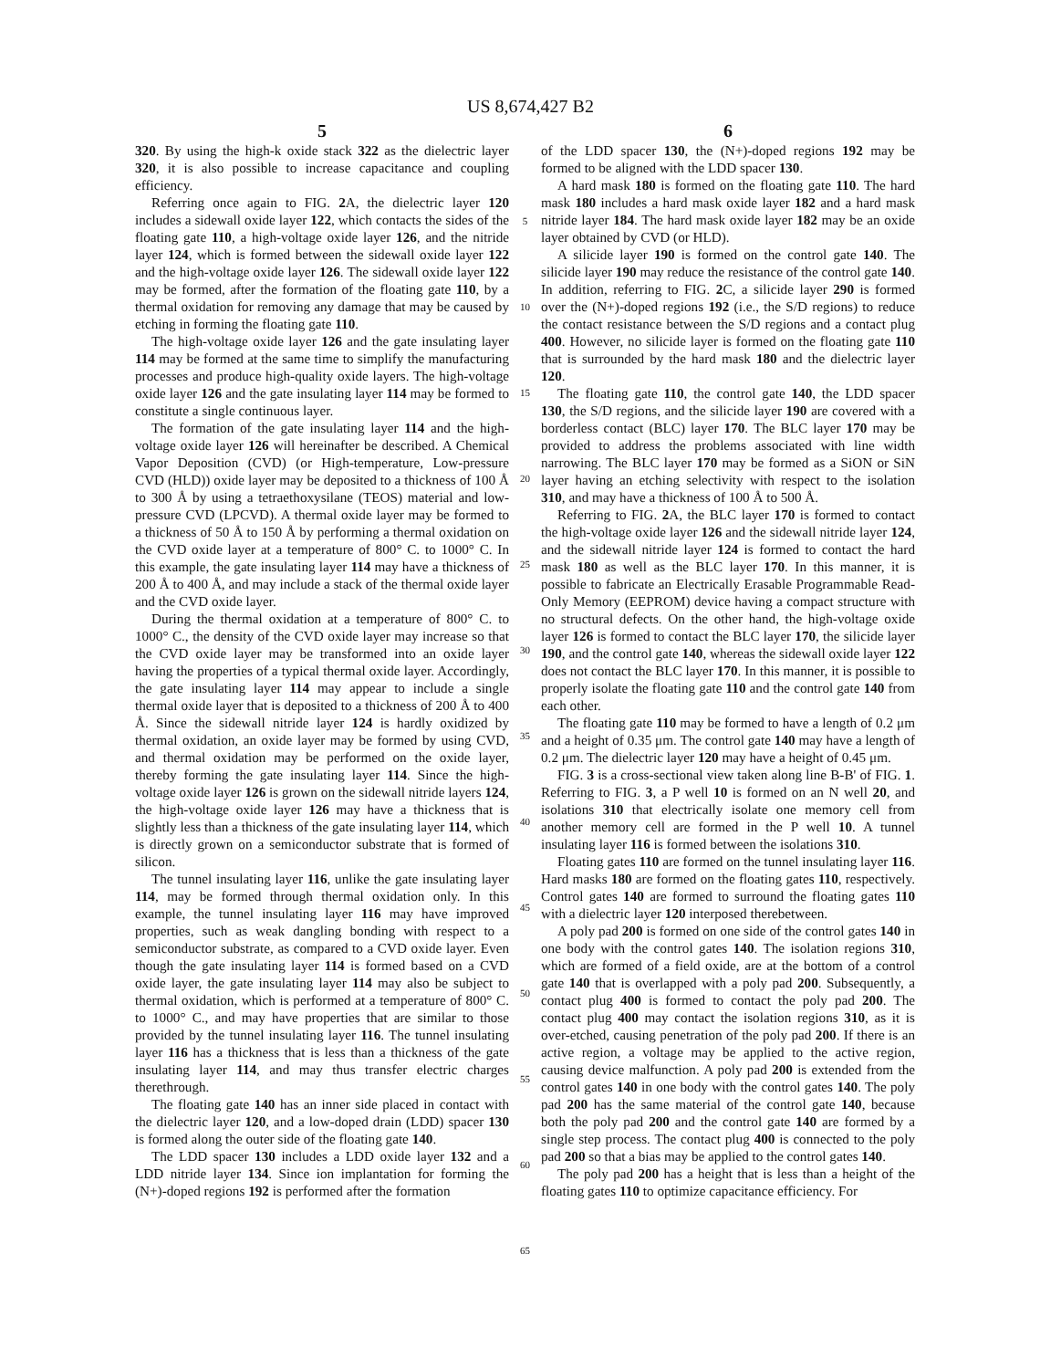US 8,674,427 B2
5
320. By using the high-k oxide stack 322 as the dielectric layer 320, it is also possible to increase capacitance and coupling efficiency.
Referring once again to FIG. 2 A, the dielectric layer 120 includes a sidewall oxide layer 122, which contacts the sides of the floating gate 110, a high-voltage oxide layer 126, and the nitride layer 124, which is formed between the sidewall oxide layer 122 and the high-voltage oxide layer 126. The sidewall oxide layer 122 may be formed, after the formation of the floating gate 110, by a thermal oxidation for removing any damage that may be caused by etching in forming the floating gate 110.
The high-voltage oxide layer 126 and the gate insulating layer 114 may be formed at the same time to simplify the manufacturing processes and produce high-quality oxide layers. The high-voltage oxide layer 126 and the gate insulating layer 114 may be formed to constitute a single continuous layer.
The formation of the gate insulating layer 114 and the high-voltage oxide layer 126 will hereinafter be described. A Chemical Vapor Deposition (CVD) (or High-temperature, Low-pressure CVD (HLD)) oxide layer may be deposited to a thickness of 100 Å to 300 Å by using a tetraethoxysilane (TEOS) material and low-pressure CVD (LPCVD). A thermal oxide layer may be formed to a thickness of 50 Å to 150 Å by performing a thermal oxidation on the CVD oxide layer at a temperature of 800° C. to 1000° C. In this example, the gate insulating layer 114 may have a thickness of 200 Å to 400 Å, and may include a stack of the thermal oxide layer and the CVD oxide layer.
During the thermal oxidation at a temperature of 800° C. to 1000° C., the density of the CVD oxide layer may increase so that the CVD oxide layer may be transformed into an oxide layer having the properties of a typical thermal oxide layer. Accordingly, the gate insulating layer 114 may appear to include a single thermal oxide layer that is deposited to a thickness of 200 Å to 400 Å. Since the sidewall nitride layer 124 is hardly oxidized by thermal oxidation, an oxide layer may be formed by using CVD, and thermal oxidation may be performed on the oxide layer, thereby forming the gate insulating layer 114. Since the high-voltage oxide layer 126 is grown on the sidewall nitride layers 124, the high-voltage oxide layer 126 may have a thickness that is slightly less than a thickness of the gate insulating layer 114, which is directly grown on a semiconductor substrate that is formed of silicon.
The tunnel insulating layer 116, unlike the gate insulating layer 114, may be formed through thermal oxidation only. In this example, the tunnel insulating layer 116 may have improved properties, such as weak dangling bonding with respect to a semiconductor substrate, as compared to a CVD oxide layer. Even though the gate insulating layer 114 is formed based on a CVD oxide layer, the gate insulating layer 114 may also be subject to thermal oxidation, which is performed at a temperature of 800° C. to 1000° C., and may have properties that are similar to those provided by the tunnel insulating layer 116. The tunnel insulating layer 116 has a thickness that is less than a thickness of the gate insulating layer 114, and may thus transfer electric charges therethrough.
The floating gate 140 has an inner side placed in contact with the dielectric layer 120, and a low-doped drain (LDD) spacer 130 is formed along the outer side of the floating gate 140.
The LDD spacer 130 includes a LDD oxide layer 132 and a LDD nitride layer 134. Since ion implantation for forming the (N+)-doped regions 192 is performed after the formation
5
10
15
20
25
30
35
40
45
50
55
60
65
6
of the LDD spacer 130, the (N+)-doped regions 192 may be formed to be aligned with the LDD spacer 130.
A hard mask 180 is formed on the floating gate 110. The hard mask 180 includes a hard mask oxide layer 182 and a hard mask nitride layer 184. The hard mask oxide layer 182 may be an oxide layer obtained by CVD (or HLD).
A silicide layer 190 is formed on the control gate 140. The silicide layer 190 may reduce the resistance of the control gate 140. In addition, referring to FIG. 2 C, a silicide layer 290 is formed over the (N+)-doped regions 192 (i.e., the S/D regions) to reduce the contact resistance between the S/D regions and a contact plug 400. However, no silicide layer is formed on the floating gate 110 that is surrounded by the hard mask 180 and the dielectric layer 120.
The floating gate 110, the control gate 140, the LDD spacer 130, the S/D regions, and the silicide layer 190 are covered with a borderless contact (BLC) layer 170. The BLC layer 170 may be provided to address the problems associated with line width narrowing. The BLC layer 170 may be formed as a SiON or SiN layer having an etching selectivity with respect to the isolation 310, and may have a thickness of 100 Å to 500 Å.
Referring to FIG. 2 A, the BLC layer 170 is formed to contact the high-voltage oxide layer 126 and the sidewall nitride layer 124, and the sidewall nitride layer 124 is formed to contact the hard mask 180 as well as the BLC layer 170. In this manner, it is possible to fabricate an Electrically Erasable Programmable Read-Only Memory (EEPROM) device having a compact structure with no structural defects. On the other hand, the high-voltage oxide layer 126 is formed to contact the BLC layer 170, the silicide layer 190, and the control gate 140, whereas the sidewall oxide layer 122 does not contact the BLC layer 170. In this manner, it is possible to properly isolate the floating gate 110 and the control gate 140 from each other.
The floating gate 110 may be formed to have a length of 0.2 μm and a height of 0.35 μm. The control gate 140 may have a length of 0.2 μm. The dielectric layer 120 may have a height of 0.45 μm.
FIG. 3 is a cross-sectional view taken along line B-B' of FIG. 1. Referring to FIG. 3, a P well 10 is formed on an N well 20, and isolations 310 that electrically isolate one memory cell from another memory cell are formed in the P well 10. A tunnel insulating layer 116 is formed between the isolations 310.
Floating gates 110 are formed on the tunnel insulating layer 116. Hard masks 180 are formed on the floating gates 110, respectively. Control gates 140 are formed to surround the floating gates 110 with a dielectric layer 120 interposed therebetween.
A poly pad 200 is formed on one side of the control gates 140 in one body with the control gates 140. The isolation regions 310, which are formed of a field oxide, are at the bottom of a control gate 140 that is overlapped with a poly pad 200. Subsequently, a contact plug 400 is formed to contact the poly pad 200. The contact plug 400 may contact the isolation regions 310, as it is over-etched, causing penetration of the poly pad 200. If there is an active region, a voltage may be applied to the active region, causing device malfunction. A poly pad 200 is extended from the control gates 140 in one body with the control gates 140. The poly pad 200 has the same material of the control gate 140, because both the poly pad 200 and the control gate 140 are formed by a single step process. The contact plug 400 is connected to the poly pad 200 so that a bias may be applied to the control gates 140.
The poly pad 200 has a height that is less than a height of the floating gates 110 to optimize capacitance efficiency. For